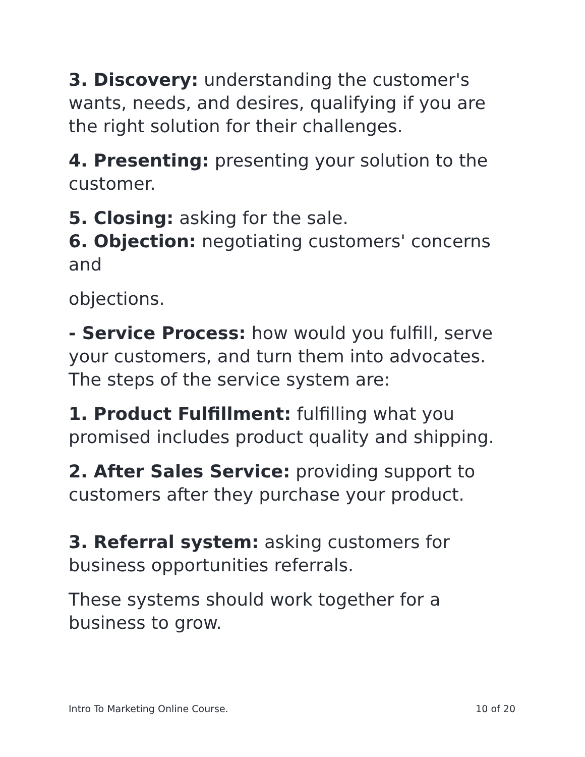3. Discovery: understanding the customer's wants, needs, and desires, qualifying if you are the right solution for their challenges.
4. Presenting: presenting your solution to the customer.
5. Closing: asking for the sale.
6. Objection: negotiating customers' concerns and
objections.
- Service Process: how would you fulfill, serve your customers, and turn them into advocates. The steps of the service system are:
1. Product Fulfillment: fulfilling what you promised includes product quality and shipping.
2. After Sales Service: providing support to customers after they purchase your product.
3. Referral system: asking customers for business opportunities referrals.
These systems should work together for a business to grow.
Intro To Marketing Online Course. 10 of 20